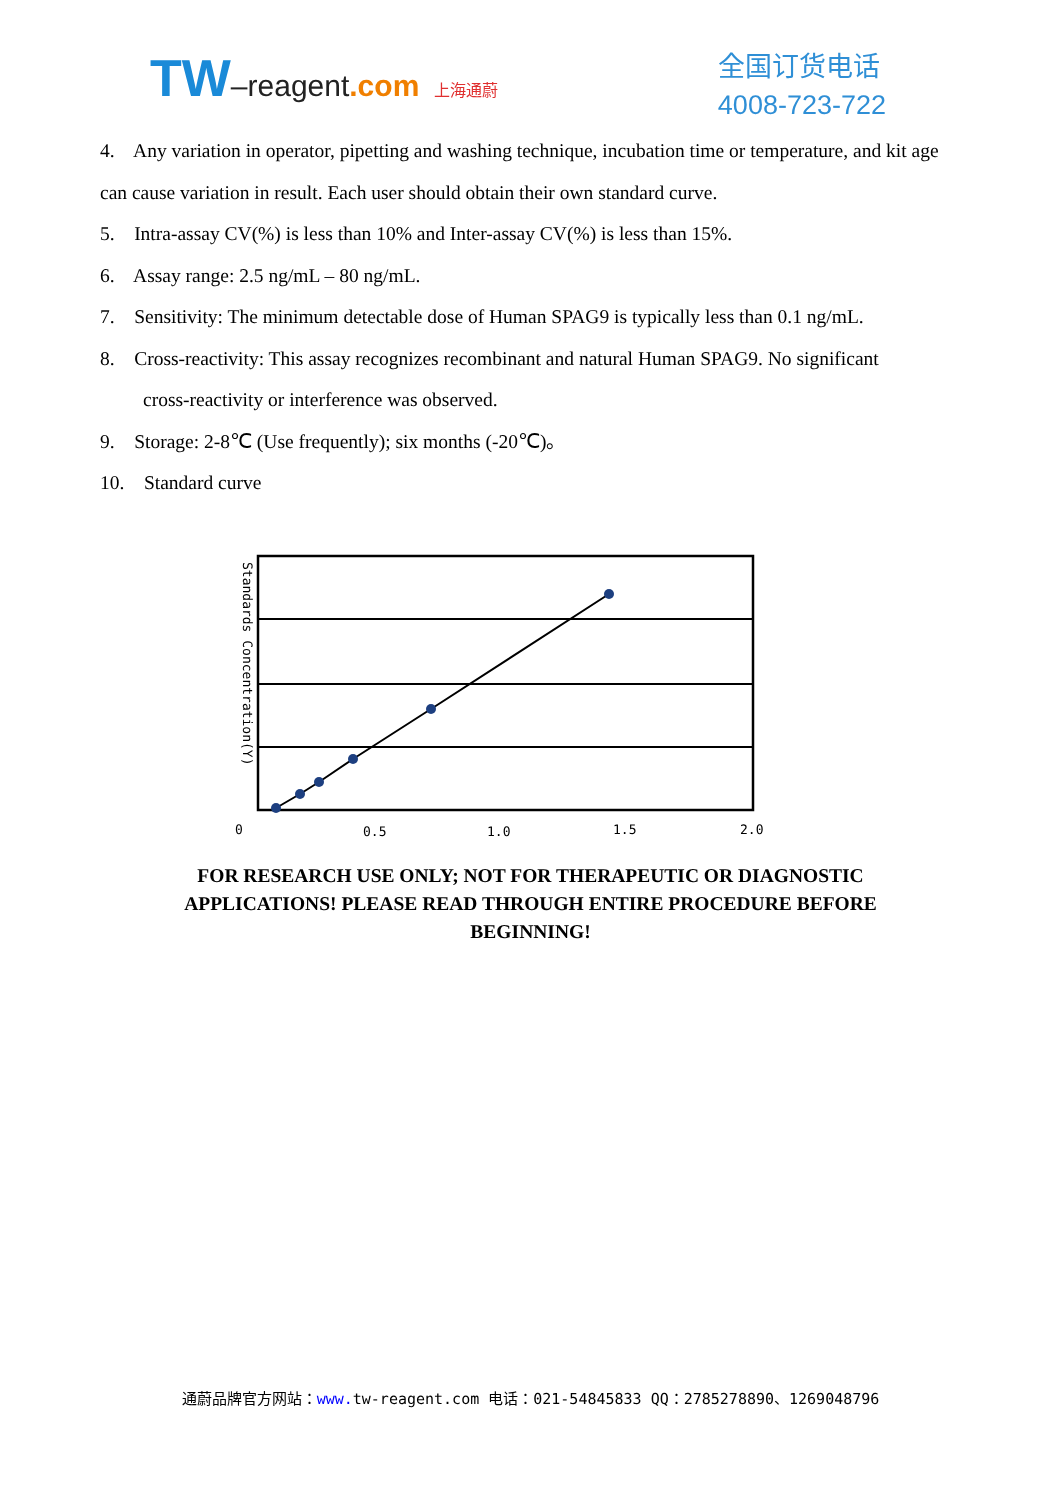TW–reagent.com 上海通蔚
全国订货电话
4008-723-722
4. Any variation in operator, pipetting and washing technique, incubation time or temperature, and kit age can cause variation in result. Each user should obtain their own standard curve.
5. Intra-assay CV(%) is less than 10% and Inter-assay CV(%) is less than 15%.
6. Assay range: 2.5 ng/mL – 80 ng/mL.
7. Sensitivity: The minimum detectable dose of Human SPAG9 is typically less than 0.1 ng/mL.
8. Cross-reactivity: This assay recognizes recombinant and natural Human SPAG9. No significant
cross-reactivity or interference was observed.
9. Storage: 2-8℃ (Use frequently); six months (-20℃)。
10. Standard curve
Standards Concentration(Y)
0
0.5
1.0
1.5
2.0
FOR RESEARCH USE ONLY; NOT FOR THERAPEUTIC OR DIAGNOSTIC APPLICATIONS! PLEASE READ THROUGH ENTIRE PROCEDURE BEFORE BEGINNING!
通蔚品牌官方网站：www. tw-reagent.com 电话：021-54845833 QQ：2785278890、1269048796